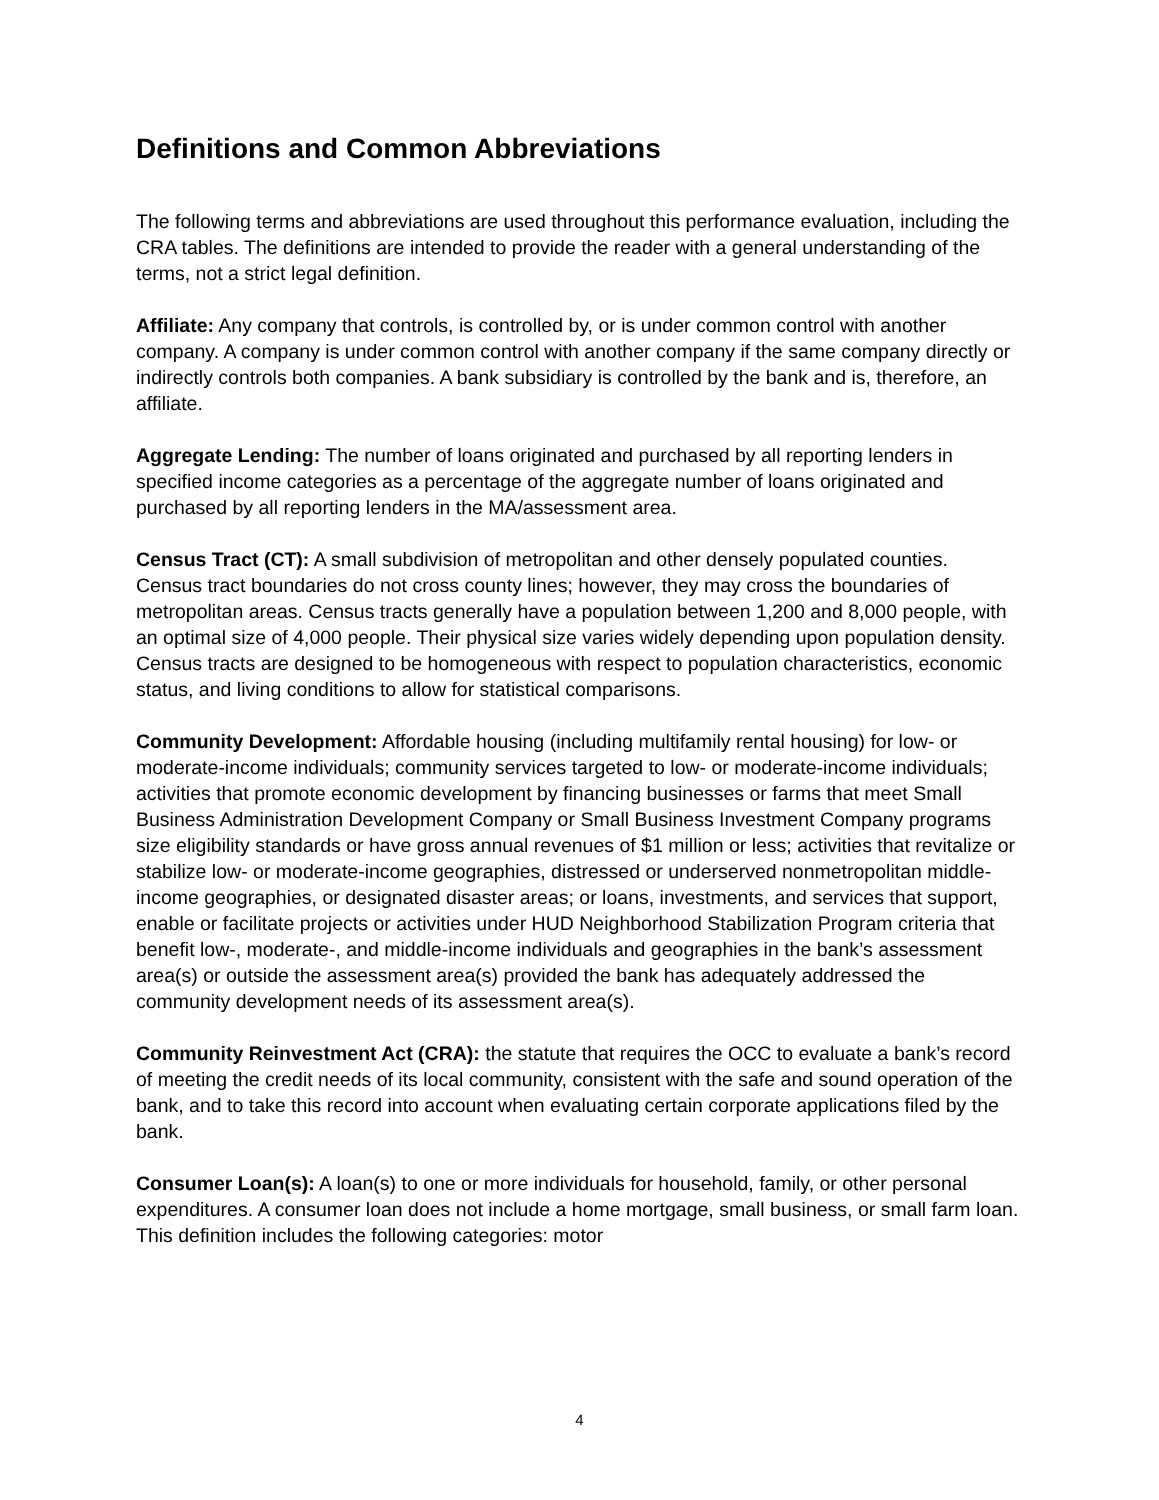Definitions and Common Abbreviations
The following terms and abbreviations are used throughout this performance evaluation, including the CRA tables. The definitions are intended to provide the reader with a general understanding of the terms, not a strict legal definition.
Affiliate: Any company that controls, is controlled by, or is under common control with another company. A company is under common control with another company if the same company directly or indirectly controls both companies. A bank subsidiary is controlled by the bank and is, therefore, an affiliate.
Aggregate Lending: The number of loans originated and purchased by all reporting lenders in specified income categories as a percentage of the aggregate number of loans originated and purchased by all reporting lenders in the MA/assessment area.
Census Tract (CT): A small subdivision of metropolitan and other densely populated counties. Census tract boundaries do not cross county lines; however, they may cross the boundaries of metropolitan areas. Census tracts generally have a population between 1,200 and 8,000 people, with an optimal size of 4,000 people. Their physical size varies widely depending upon population density. Census tracts are designed to be homogeneous with respect to population characteristics, economic status, and living conditions to allow for statistical comparisons.
Community Development: Affordable housing (including multifamily rental housing) for low- or moderate-income individuals; community services targeted to low- or moderate-income individuals; activities that promote economic development by financing businesses or farms that meet Small Business Administration Development Company or Small Business Investment Company programs size eligibility standards or have gross annual revenues of $1 million or less; activities that revitalize or stabilize low- or moderate-income geographies, distressed or underserved nonmetropolitan middle-income geographies, or designated disaster areas; or loans, investments, and services that support, enable or facilitate projects or activities under HUD Neighborhood Stabilization Program criteria that benefit low-, moderate-, and middle-income individuals and geographies in the bank’s assessment area(s) or outside the assessment area(s) provided the bank has adequately addressed the community development needs of its assessment area(s).
Community Reinvestment Act (CRA): the statute that requires the OCC to evaluate a bank’s record of meeting the credit needs of its local community, consistent with the safe and sound operation of the bank, and to take this record into account when evaluating certain corporate applications filed by the bank.
Consumer Loan(s): A loan(s) to one or more individuals for household, family, or other personal expenditures. A consumer loan does not include a home mortgage, small business, or small farm loan. This definition includes the following categories: motor
4